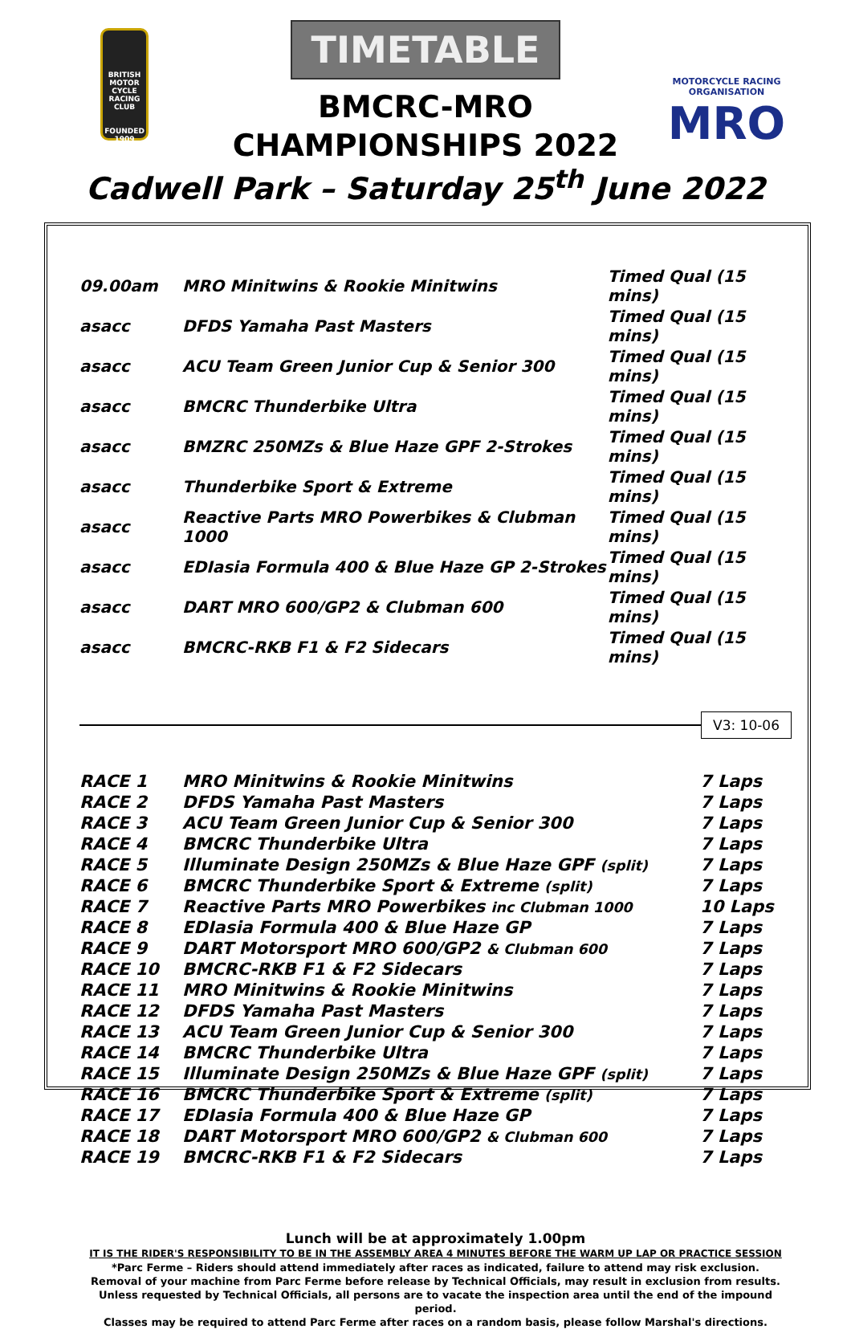BRITISH MOTOR CYCLE RACING CLUB
FOUNDED 1909
TIMETABLE
BMCRC-MRO
CHAMPIONSHIPS 2022
MOTORCYCLE RACING ORGANISATION
MRO
Cadwell Park – Saturday 25<sup>th</sup> June 2022
| 09.00am | MRO Minitwins & Rookie Minitwins | Timed Qual (15 mins) |
| asacc | DFDS Yamaha Past Masters | Timed Qual (15 mins) |
| asacc | ACU Team Green Junior Cup & Senior 300 | Timed Qual (15 mins) |
| asacc | BMCRC Thunderbike Ultra | Timed Qual (15 mins) |
| asacc | BMZRC 250MZs & Blue Haze GPF 2-Strokes | Timed Qual (15 mins) |
| asacc | Thunderbike Sport & Extreme | Timed Qual (15 mins) |
| asacc | Reactive Parts MRO Powerbikes & Clubman 1000 | Timed Qual (15 mins) |
| asacc | EDIasia Formula 400 & Blue Haze GP 2-Strokes | Timed Qual (15 mins) |
| asacc | DART MRO 600/GP2 & Clubman 600 | Timed Qual (15 mins) |
| asacc | BMCRC-RKB F1 & F2 Sidecars | Timed Qual (15 mins) |
V3: 10-06
| RACE 1 | MRO Minitwins & Rookie Minitwins | 7 Laps |
| RACE 2 | DFDS Yamaha Past Masters | 7 Laps |
| RACE 3 | ACU Team Green Junior Cup & Senior 300 | 7 Laps |
| RACE 4 | BMCRC Thunderbike Ultra | 7 Laps |
| RACE 5 | Illuminate Design 250MZs & Blue Haze GPF (split) | 7 Laps |
| RACE 6 | BMCRC Thunderbike Sport & Extreme (split) | 7 Laps |
| RACE 7 | Reactive Parts MRO Powerbikes inc Clubman 1000 | 10 Laps |
| RACE 8 | EDIasia Formula 400 & Blue Haze GP | 7 Laps |
| RACE 9 | DART Motorsport MRO 600/GP2 & Clubman 600 | 7 Laps |
| RACE 10 | BMCRC-RKB F1 & F2 Sidecars | 7 Laps |
| RACE 11 | MRO Minitwins & Rookie Minitwins | 7 Laps |
| RACE 12 | DFDS Yamaha Past Masters | 7 Laps |
| RACE 13 | ACU Team Green Junior Cup & Senior 300 | 7 Laps |
| RACE 14 | BMCRC Thunderbike Ultra | 7 Laps |
| RACE 15 | Illuminate Design 250MZs & Blue Haze GPF (split) | 7 Laps |
| RACE 16 | BMCRC Thunderbike Sport & Extreme (split) | 7 Laps |
| RACE 17 | EDIasia Formula 400 & Blue Haze GP | 7 Laps |
| RACE 18 | DART Motorsport MRO 600/GP2 & Clubman 600 | 7 Laps |
| RACE 19 | BMCRC-RKB F1 & F2 Sidecars | 7 Laps |
Lunch will be at approximately 1.00pm
IT IS THE RIDER'S RESPONSIBILITY TO BE IN THE ASSEMBLY AREA 4 MINUTES BEFORE THE WARM UP LAP OR PRACTICE SESSION
*Parc Ferme – Riders should attend immediately after races as indicated, failure to attend may risk exclusion.
Removal of your machine from Parc Ferme before release by Technical Officials, may result in exclusion from results.
Unless requested by Technical Officials, all persons are to vacate the inspection area until the end of the impound period.
Classes may be required to attend Parc Ferme after races on a random basis, please follow Marshal's directions.